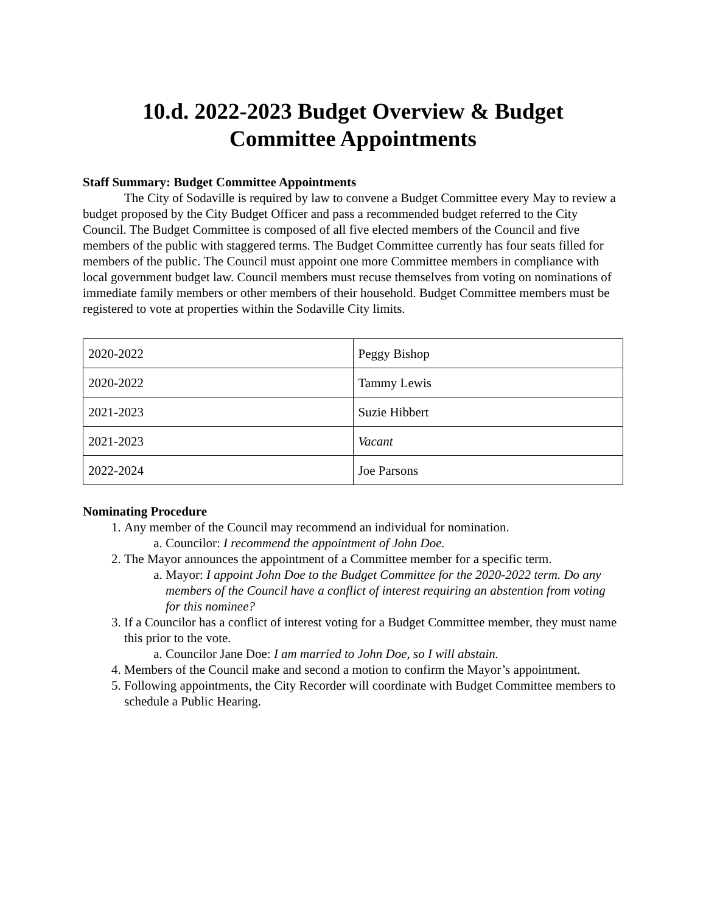10.d. 2022-2023 Budget Overview & Budget
Committee Appointments
Staff Summary: Budget Committee Appointments
The City of Sodaville is required by law to convene a Budget Committee every May to review a budget proposed by the City Budget Officer and pass a recommended budget referred to the City Council. The Budget Committee is composed of all five elected members of the Council and five members of the public with staggered terms. The Budget Committee currently has four seats filled for members of the public. The Council must appoint one more Committee members in compliance with local government budget law. Council members must recuse themselves from voting on nominations of immediate family members or other members of their household. Budget Committee members must be registered to vote at properties within the Sodaville City limits.
| 2020-2022 | Peggy Bishop |
| 2020-2022 | Tammy Lewis |
| 2021-2023 | Suzie Hibbert |
| 2021-2023 | Vacant |
| 2022-2024 | Joe Parsons |
Nominating Procedure
1. Any member of the Council may recommend an individual for nomination.
a. Councilor: I recommend the appointment of John Doe.
2. The Mayor announces the appointment of a Committee member for a specific term.
a. Mayor: I appoint John Doe to the Budget Committee for the 2020-2022 term. Do any members of the Council have a conflict of interest requiring an abstention from voting for this nominee?
3. If a Councilor has a conflict of interest voting for a Budget Committee member, they must name this prior to the vote.
a. Councilor Jane Doe: I am married to John Doe, so I will abstain.
4. Members of the Council make and second a motion to confirm the Mayor’s appointment.
5. Following appointments, the City Recorder will coordinate with Budget Committee members to schedule a Public Hearing.